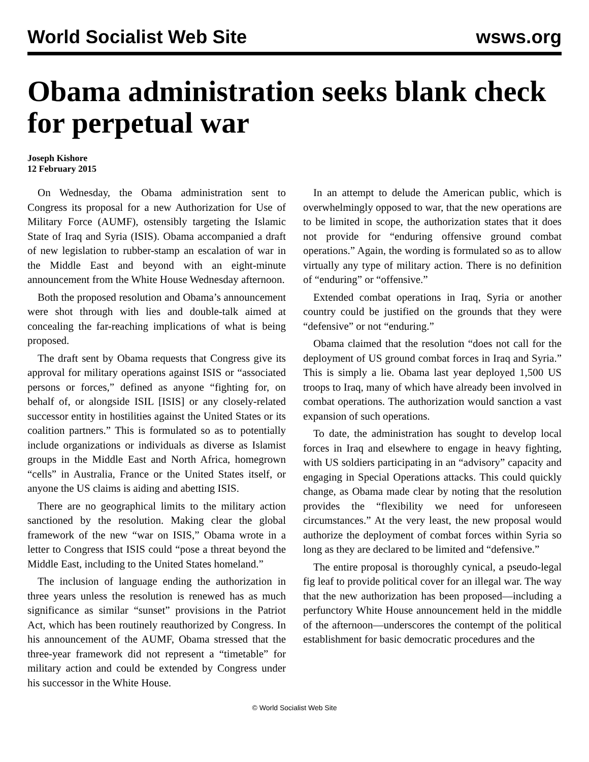World Socialist Web Site wsws.org
Obama administration seeks blank check for perpetual war
Joseph Kishore
12 February 2015
On Wednesday, the Obama administration sent to Congress its proposal for a new Authorization for Use of Military Force (AUMF), ostensibly targeting the Islamic State of Iraq and Syria (ISIS). Obama accompanied a draft of new legislation to rubber-stamp an escalation of war in the Middle East and beyond with an eight-minute announcement from the White House Wednesday afternoon.
Both the proposed resolution and Obama’s announcement were shot through with lies and double-talk aimed at concealing the far-reaching implications of what is being proposed.
The draft sent by Obama requests that Congress give its approval for military operations against ISIS or “associated persons or forces,” defined as anyone “fighting for, on behalf of, or alongside ISIL [ISIS] or any closely-related successor entity in hostilities against the United States or its coalition partners.” This is formulated so as to potentially include organizations or individuals as diverse as Islamist groups in the Middle East and North Africa, homegrown “cells” in Australia, France or the United States itself, or anyone the US claims is aiding and abetting ISIS.
There are no geographical limits to the military action sanctioned by the resolution. Making clear the global framework of the new “war on ISIS,” Obama wrote in a letter to Congress that ISIS could “pose a threat beyond the Middle East, including to the United States homeland.”
The inclusion of language ending the authorization in three years unless the resolution is renewed has as much significance as similar “sunset” provisions in the Patriot Act, which has been routinely reauthorized by Congress. In his announcement of the AUMF, Obama stressed that the three-year framework did not represent a “timetable” for military action and could be extended by Congress under his successor in the White House.
In an attempt to delude the American public, which is overwhelmingly opposed to war, that the new operations are to be limited in scope, the authorization states that it does not provide for “enduring offensive ground combat operations.” Again, the wording is formulated so as to allow virtually any type of military action. There is no definition of “enduring” or “offensive.”
Extended combat operations in Iraq, Syria or another country could be justified on the grounds that they were “defensive” or not “enduring.”
Obama claimed that the resolution “does not call for the deployment of US ground combat forces in Iraq and Syria.” This is simply a lie. Obama last year deployed 1,500 US troops to Iraq, many of which have already been involved in combat operations. The authorization would sanction a vast expansion of such operations.
To date, the administration has sought to develop local forces in Iraq and elsewhere to engage in heavy fighting, with US soldiers participating in an “advisory” capacity and engaging in Special Operations attacks. This could quickly change, as Obama made clear by noting that the resolution provides the “flexibility we need for unforeseen circumstances.” At the very least, the new proposal would authorize the deployment of combat forces within Syria so long as they are declared to be limited and “defensive.”
The entire proposal is thoroughly cynical, a pseudo-legal fig leaf to provide political cover for an illegal war. The way that the new authorization has been proposed—including a perfunctory White House announcement held in the middle of the afternoon—underscores the contempt of the political establishment for basic democratic procedures and the
© World Socialist Web Site